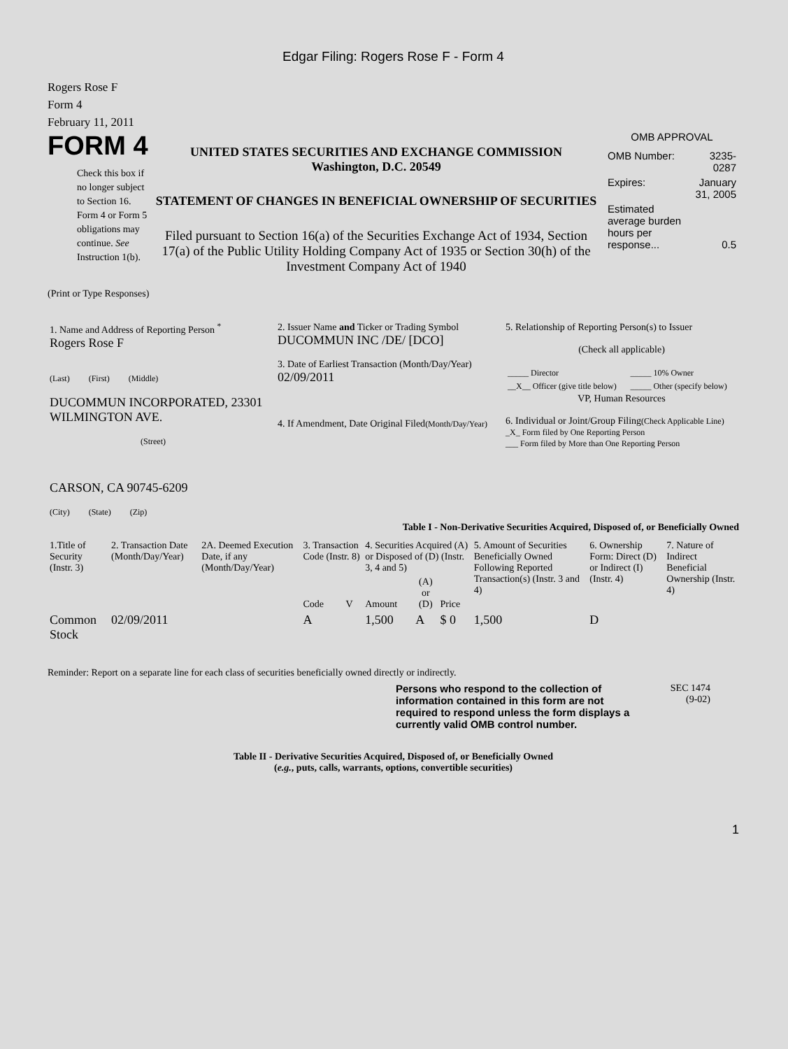Edgar Filing: Rogers Rose F - Form 4
Rogers Rose F
Form 4
February 11, 2011
FORM 4
Check this box if no longer subject to Section 16. Form 4 or Form 5 obligations may continue. See Instruction 1(b).
UNITED STATES SECURITIES AND EXCHANGE COMMISSION
Washington, D.C. 20549
STATEMENT OF CHANGES IN BENEFICIAL OWNERSHIP OF SECURITIES
Filed pursuant to Section 16(a) of the Securities Exchange Act of 1934, Section 17(a) of the Public Utility Holding Company Act of 1935 or Section 30(h) of the Investment Company Act of 1940
OMB APPROVAL
| OMB Number: | 3235-0287 |
| Expires: | January 31, 2005 |
| Estimated average burden hours per response... | 0.5 |
(Print or Type Responses)
| 1. Name and Address of Reporting Person <sup>*</sup> Rogers Rose F (Last) (First) (Middle) DUCOMMUN INCORPORATED, 23301 WILMINGTON AVE. (Street) CARSON, CA 90745-6209 (City) (State) (Zip) | 2. Issuer Name and Ticker or Trading Symbol DUCOMMUN INC /DE/ [DCO] 3. Date of Earliest Transaction (Month/Day/Year) 02/09/2011 4. If Amendment, Date Original Filed (Month/Day/Year) | 5. Relationship of Reporting Person(s) to Issuer (Check all applicable) / _____ Director / _____ 10% Owner / / __X__ Officer (give title below) / _____ Other (specify below) / VP, Human Resources 6. Individual or Joint/Group Filing (Check Applicable Line) _X_ Form filed by One Reporting Person ___ Form filed by More than One Reporting Person |
Table I - Non-Derivative Securities Acquired, Disposed of, or Beneficially Owned
| 1.Title of Security (Instr. 3) | 2. Transaction Date (Month/Day/Year) | 2A. Deemed Execution Date, if any (Month/Day/Year) | 3. Transaction Code (Instr. 8) | | 4. Securities Acquired (A) or Disposed of (D) (Instr. 3, 4 and 5) | | | 5. Amount of Securities Beneficially Owned Following Reported Transaction(s) (Instr. 3 and 4) | 6. Ownership Form: Direct (D) or Indirect (I) (Instr. 4) | 7. Nature of Indirect Beneficial Ownership (Instr. 4) |
| --- | --- | --- | --- | --- | --- | --- | --- | --- | --- | --- |
| | | | Code | V | Amount | (A) or (D) | Price | | | |
| Common Stock | 02/09/2011 | | A | | 1,500 | A | $ 0 | 1,500 | D | |
Reminder: Report on a separate line for each class of securities beneficially owned directly or indirectly.
Persons who respond to the collection of information contained in this form are not required to respond unless the form displays a currently valid OMB control number.
SEC 1474
(9-02)
Table II - Derivative Securities Acquired, Disposed of, or Beneficially Owned
(e.g., puts, calls, warrants, options, convertible securities)
1